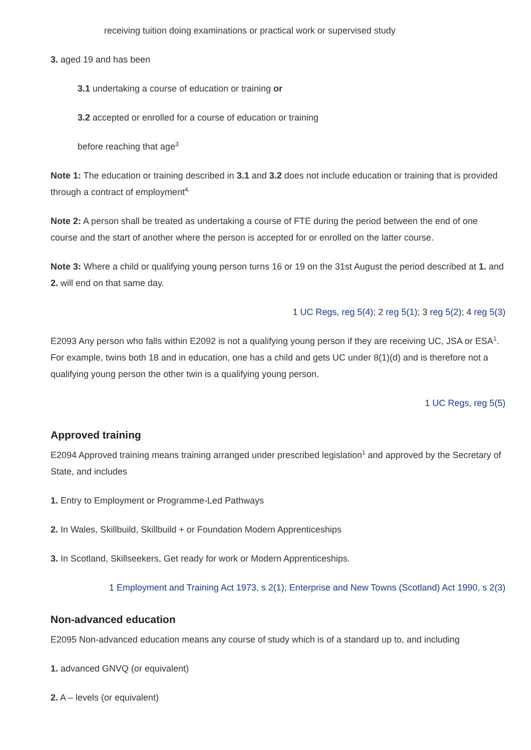receiving tuition doing examinations or practical work or supervised study
3. aged 19 and has been
3.1 undertaking a course of education or training or
3.2 accepted or enrolled for a course of education or training
before reaching that age<sup>3</sup>
Note 1: The education or training described in 3.1 and 3.2 does not include education or training that is provided through a contract of employment<sup>4.</sup>
Note 2: A person shall be treated as undertaking a course of FTE during the period between the end of one course and the start of another where the person is accepted for or enrolled on the latter course.
Note 3: Where a child or qualifying young person turns 16 or 19 on the 31st August the period described at 1. and 2. will end on that same day.
1 UC Regs, reg 5(4); 2 reg 5(1); 3 reg 5(2); 4 reg 5(3)
E2093 Any person who falls within E2092 is not a qualifying young person if they are receiving UC, JSA or ESA<sup>1</sup>. For example, twins both 18 and in education, one has a child and gets UC under 8(1)(d) and is therefore not a qualifying young person the other twin is a qualifying young person.
1 UC Regs, reg 5(5)
Approved training
E2094 Approved training means training arranged under prescribed legislation<sup>1</sup> and approved by the Secretary of State, and includes
1. Entry to Employment or Programme-Led Pathways
2. In Wales, Skillbuild, Skillbuild + or Foundation Modern Apprenticeships
3. In Scotland, Skillseekers, Get ready for work or Modern Apprenticeships.
1 Employment and Training Act 1973, s 2(1); Enterprise and New Towns (Scotland) Act 1990, s 2(3)
Non-advanced education
E2095 Non-advanced education means any course of study which is of a standard up to, and including
1. advanced GNVQ (or equivalent)
2. A – levels (or equivalent)